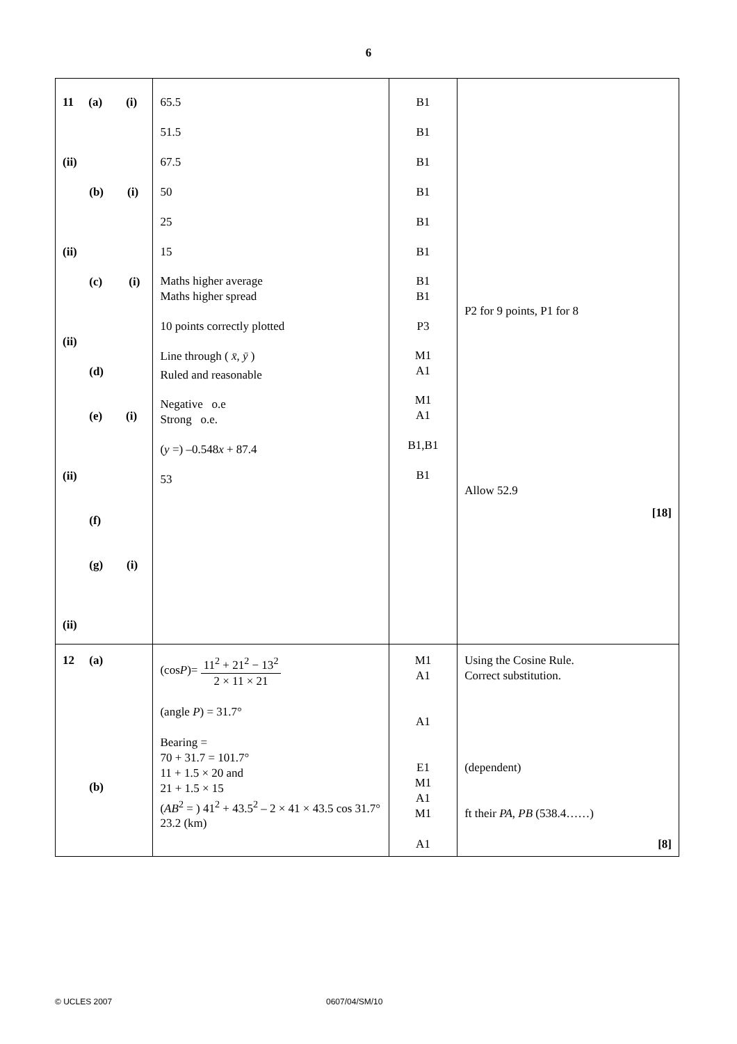6
| 11 (a) (i) (ii) (b) (i) (ii) (c) (i) (ii) (d) (e) (i) (ii) (f) (g) (i) (ii) | 65.5 51.5 67.5 50 25 15 Maths higher average Maths higher spread 10 points correctly plotted Line through ( x̄ , ȳ ) Ruled and reasonable Negative o.e Strong o.e. ( y =) –0.548 x + 87.4 53 | B1 B1 B1 B1 B1 B1 B1 B1 P3 M1 A1 M1 A1 B1,B1 B1 | P2 for 9 points, P1 for 8 Allow 52.9 [18] |
| 12 (a) (b) | (cos P )= 11<sup>2</sup> + 21<sup>2</sup> − 13<sup>2</sup> 2 × 11 × 21 (angle P ) = 31.7° Bearing = 70 + 31.7 = 101.7° 11 + 1.5 × 20 and 21 + 1.5 × 15 ( AB<sup>2</sup> = ) 41<sup>2</sup> + 43.5<sup>2</sup> – 2 × 41 × 43.5 cos 31.7° 23.2 (km) | M1 A1 A1 E1 M1 A1 M1 A1 | Using the Cosine Rule. Correct substitution. (dependent) ft their PA , PB (538.4……) [8] |
© UCLES 2007 0607/04/SM/10